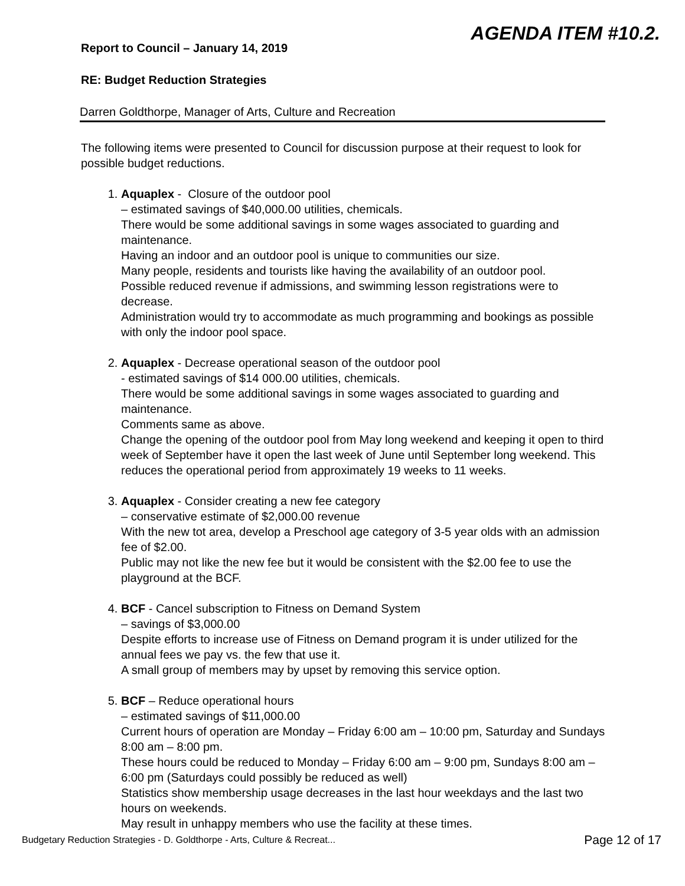AGENDA ITEM #10.2.
Report to Council – January 14, 2019
RE: Budget Reduction Strategies
Darren Goldthorpe, Manager of Arts, Culture and Recreation
The following items were presented to Council for discussion purpose at their request to look for possible budget reductions.
1. Aquaplex - Closure of the outdoor pool
– estimated savings of $40,000.00 utilities, chemicals.
There would be some additional savings in some wages associated to guarding and maintenance.
Having an indoor and an outdoor pool is unique to communities our size.
Many people, residents and tourists like having the availability of an outdoor pool.
Possible reduced revenue if admissions, and swimming lesson registrations were to decrease.
Administration would try to accommodate as much programming and bookings as possible with only the indoor pool space.
2. Aquaplex - Decrease operational season of the outdoor pool
- estimated savings of $14 000.00 utilities, chemicals.
There would be some additional savings in some wages associated to guarding and maintenance.
Comments same as above.
Change the opening of the outdoor pool from May long weekend and keeping it open to third week of September have it open the last week of June until September long weekend. This reduces the operational period from approximately 19 weeks to 11 weeks.
3. Aquaplex - Consider creating a new fee category
– conservative estimate of $2,000.00 revenue
With the new tot area, develop a Preschool age category of 3-5 year olds with an admission fee of $2.00.
Public may not like the new fee but it would be consistent with the $2.00 fee to use the playground at the BCF.
4. BCF - Cancel subscription to Fitness on Demand System
– savings of $3,000.00
Despite efforts to increase use of Fitness on Demand program it is under utilized for the annual fees we pay vs. the few that use it.
A small group of members may by upset by removing this service option.
5. BCF – Reduce operational hours
– estimated savings of $11,000.00
Current hours of operation are Monday – Friday 6:00 am – 10:00 pm, Saturday and Sundays 8:00 am – 8:00 pm.
These hours could be reduced to Monday – Friday 6:00 am – 9:00 pm, Sundays 8:00 am – 6:00 pm (Saturdays could possibly be reduced as well)
Statistics show membership usage decreases in the last hour weekdays and the last two hours on weekends.
May result in unhappy members who use the facility at these times.
Budgetary Reduction Strategies - D. Goldthorpe - Arts, Culture & Recreat... Page 12 of 17